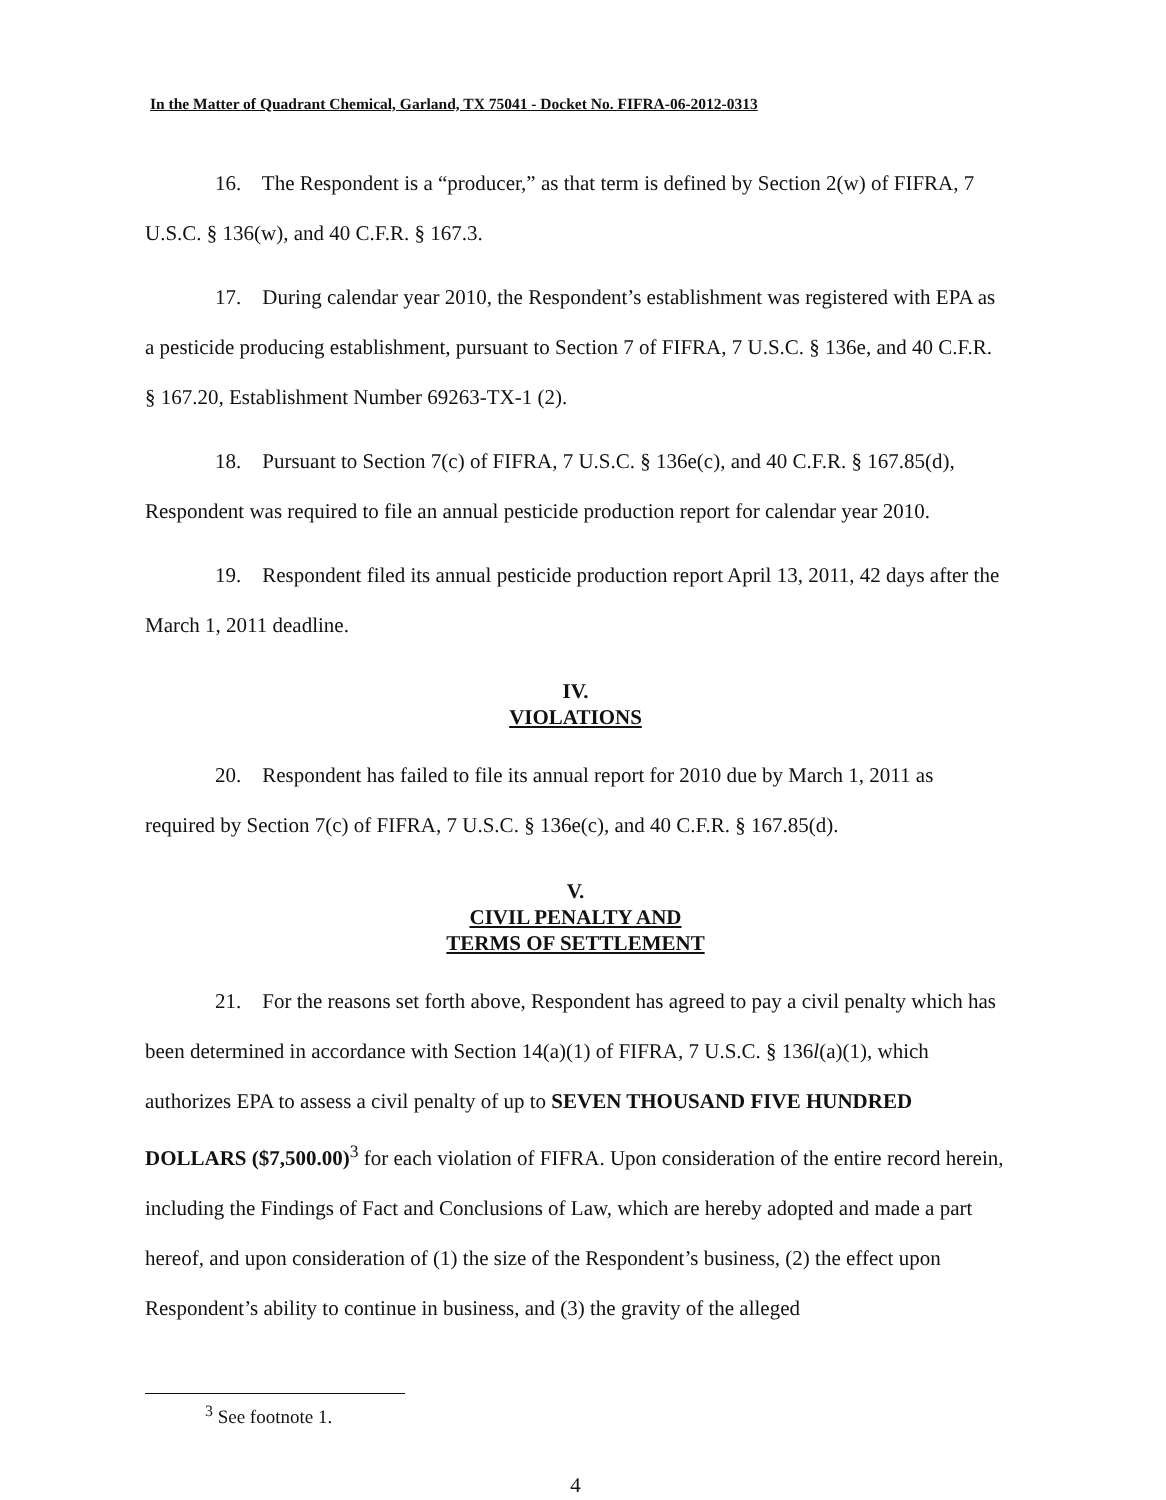In the Matter of Quadrant Chemical, Garland, TX 75041 - Docket No. FIFRA-06-2012-0313
16. The Respondent is a “producer,” as that term is defined by Section 2(w) of FIFRA, 7 U.S.C. § 136(w), and 40 C.F.R. § 167.3.
17. During calendar year 2010, the Respondent’s establishment was registered with EPA as a pesticide producing establishment, pursuant to Section 7 of FIFRA, 7 U.S.C. § 136e, and 40 C.F.R. § 167.20, Establishment Number 69263-TX-1 (2).
18. Pursuant to Section 7(c) of FIFRA, 7 U.S.C. § 136e(c), and 40 C.F.R. § 167.85(d), Respondent was required to file an annual pesticide production report for calendar year 2010.
19. Respondent filed its annual pesticide production report April 13, 2011, 42 days after the March 1, 2011 deadline.
IV.
VIOLATIONS
20. Respondent has failed to file its annual report for 2010 due by March 1, 2011 as required by Section 7(c) of FIFRA, 7 U.S.C. § 136e(c), and 40 C.F.R. § 167.85(d).
V.
CIVIL PENALTY AND
TERMS OF SETTLEMENT
21. For the reasons set forth above, Respondent has agreed to pay a civil penalty which has been determined in accordance with Section 14(a)(1) of FIFRA, 7 U.S.C. § 136l(a)(1), which authorizes EPA to assess a civil penalty of up to SEVEN THOUSAND FIVE HUNDRED DOLLARS ($7,500.00)<sup>3</sup> for each violation of FIFRA. Upon consideration of the entire record herein, including the Findings of Fact and Conclusions of Law, which are hereby adopted and made a part hereof, and upon consideration of (1) the size of the Respondent’s business, (2) the effect upon Respondent’s ability to continue in business, and (3) the gravity of the alleged
<sup>3</sup> See footnote 1.
4